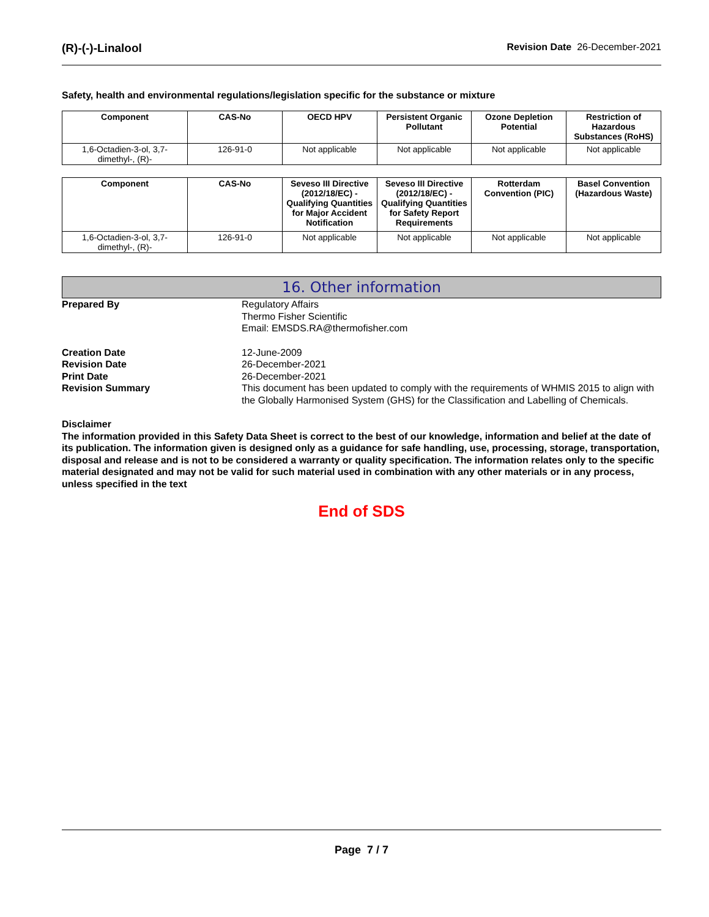(R)-(-)-Linalool Revision Date 26-December-2021
Safety, health and environmental regulations/legislation specific for the substance or mixture
| Component | CAS-No | OECD HPV | Persistent Organic Pollutant | Ozone Depletion Potential | Restriction of Hazardous Substances (RoHS) |
| --- | --- | --- | --- | --- | --- |
| 1,6-Octadien-3-ol, 3,7-dimethyl-, (R)- | 126-91-0 | Not applicable | Not applicable | Not applicable | Not applicable |
| Component | CAS-No | Seveso III Directive (2012/18/EC) - Qualifying Quantities for Major Accident Notification | Seveso III Directive (2012/18/EC) - Qualifying Quantities for Safety Report Requirements | Rotterdam Convention (PIC) | Basel Convention (Hazardous Waste) |
| --- | --- | --- | --- | --- | --- |
| 1,6-Octadien-3-ol, 3,7-dimethyl-, (R)- | 126-91-0 | Not applicable | Not applicable | Not applicable | Not applicable |
16. Other information
Prepared By Regulatory Affairs
Thermo Fisher Scientific
Email: EMSDS.RA@thermofisher.com
Creation Date 12-June-2009
Revision Date 26-December-2021
Print Date 26-December-2021
Revision Summary This document has been updated to comply with the requirements of WHMIS 2015 to align with the Globally Harmonised System (GHS) for the Classification and Labelling of Chemicals.
Disclaimer
The information provided in this Safety Data Sheet is correct to the best of our knowledge, information and belief at the date of its publication. The information given is designed only as a guidance for safe handling, use, processing, storage, transportation, disposal and release and is not to be considered a warranty or quality specification. The information relates only to the specific material designated and may not be valid for such material used in combination with any other materials or in any process, unless specified in the text
End of SDS
Page 7 / 7